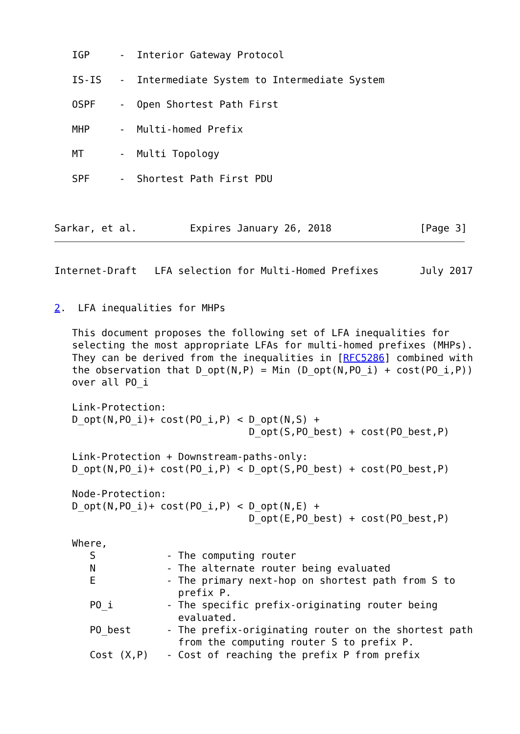IGP     -  Interior Gateway Protocol

   IS-IS   -  Intermediate System to Intermediate System

   OSPF    -  Open Shortest Path First

   MHP     -  Multi-homed Prefix

   MT      -  Multi Topology

   SPF     -  Shortest Path First PDU



Sarkar, et al.         Expires January 26, 2018               [Page 3]
Internet-Draft   LFA selection for Multi-Homed Prefixes       July 2017


2.  LFA inequalities for MHPs

   This document proposes the following set of LFA inequalities for
   selecting the most appropriate LFAs for multi-homed prefixes (MHPs).
   They can be derived from the inequalities in [RFC5286] combined with
   the observation that D_opt(N,P) = Min (D_opt(N,PO_i) + cost(PO_i,P))
   over all PO_i

   Link-Protection:
   D_opt(N,PO_i)+ cost(PO_i,P) < D_opt(N,S) +
                                 D_opt(S,PO_best) + cost(PO_best,P)

   Link-Protection + Downstream-paths-only:
   D_opt(N,PO_i)+ cost(PO_i,P) < D_opt(S,PO_best) + cost(PO_best,P)

   Node-Protection:
   D_opt(N,PO_i)+ cost(PO_i,P) < D_opt(N,E) +
                                 D_opt(E,PO_best) + cost(PO_best,P)

   Where,
      S            - The computing router
      N            - The alternate router being evaluated
      E            - The primary next-hop on shortest path from S to
                     prefix P.
      PO_i         - The specific prefix-originating router being
                     evaluated.
      PO_best      - The prefix-originating router on the shortest path
                     from the computing router S to prefix P.
      Cost (X,P)   - Cost of reaching the prefix P from prefix